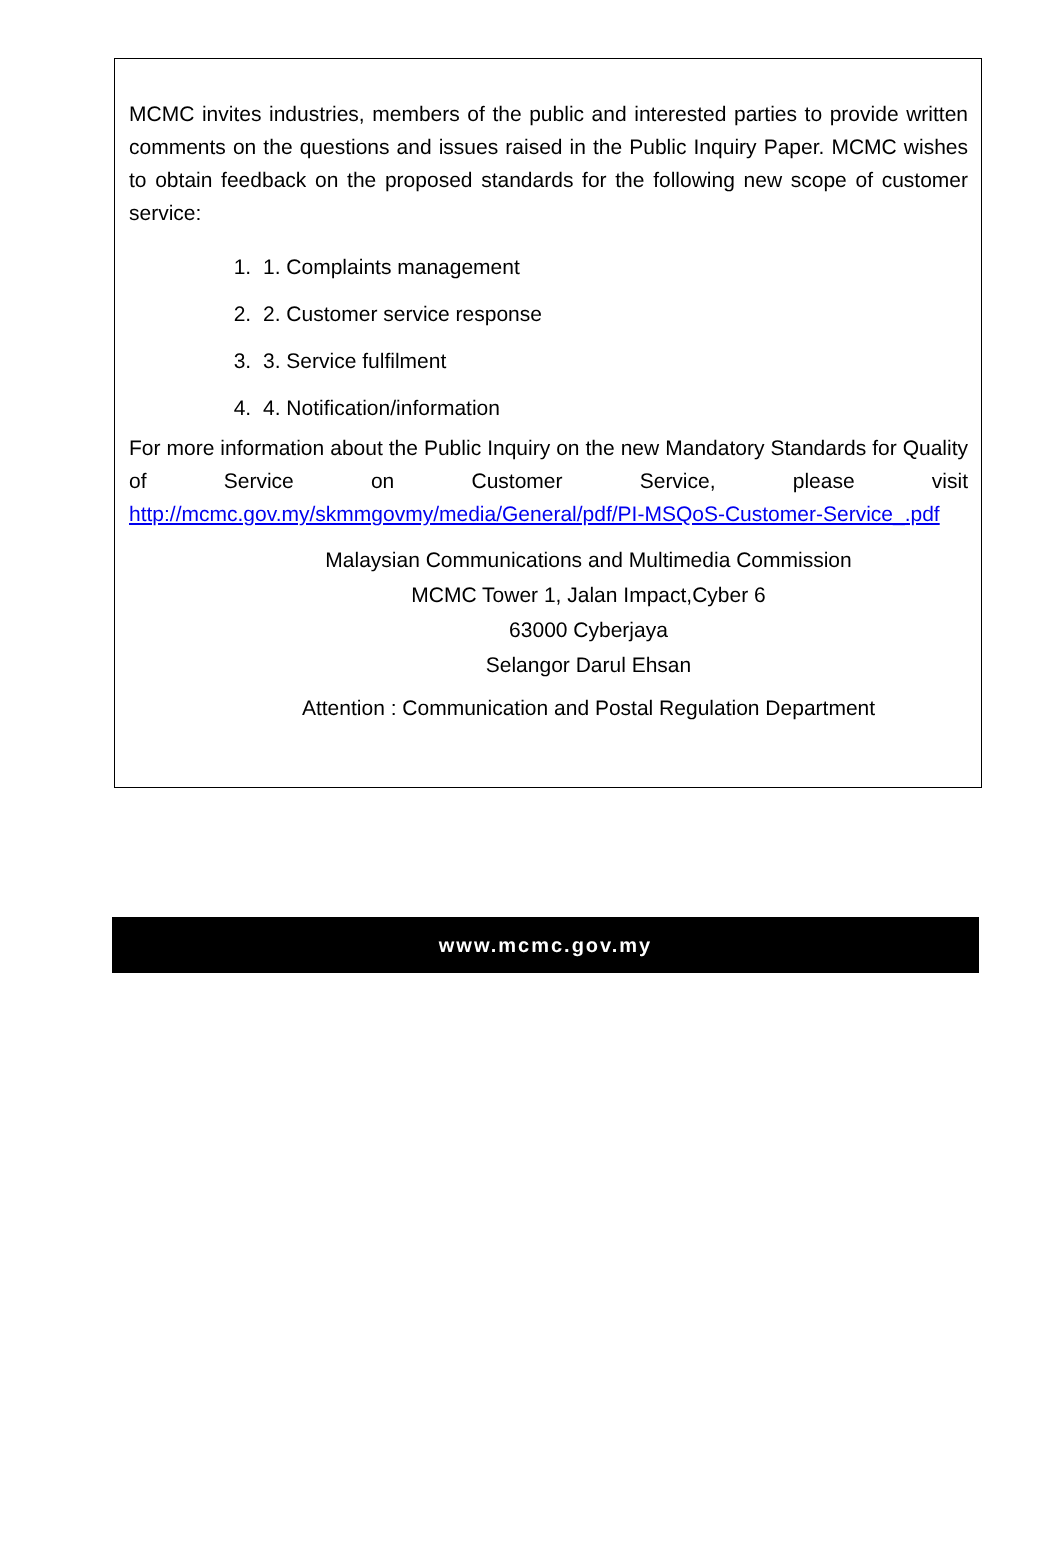MCMC invites industries, members of the public and interested parties to provide written comments on the questions and issues raised in the Public Inquiry Paper. MCMC wishes to obtain feedback on the proposed standards for the following new scope of customer service:
1. 1. Complaints management
2. 2. Customer service response
3. 3. Service fulfilment
4. 4. Notification/information
For more information about the Public Inquiry on the new Mandatory Standards for Quality of Service on Customer Service, please visit http://mcmc.gov.my/skmmgovmy/media/General/pdf/PI-MSQoS-Customer-Service_.pdf
Malaysian Communications and Multimedia Commission
MCMC Tower 1, Jalan Impact,Cyber 6
63000 Cyberjaya
Selangor Darul Ehsan
Attention : Communication and Postal Regulation Department
www.mcmc.gov.my